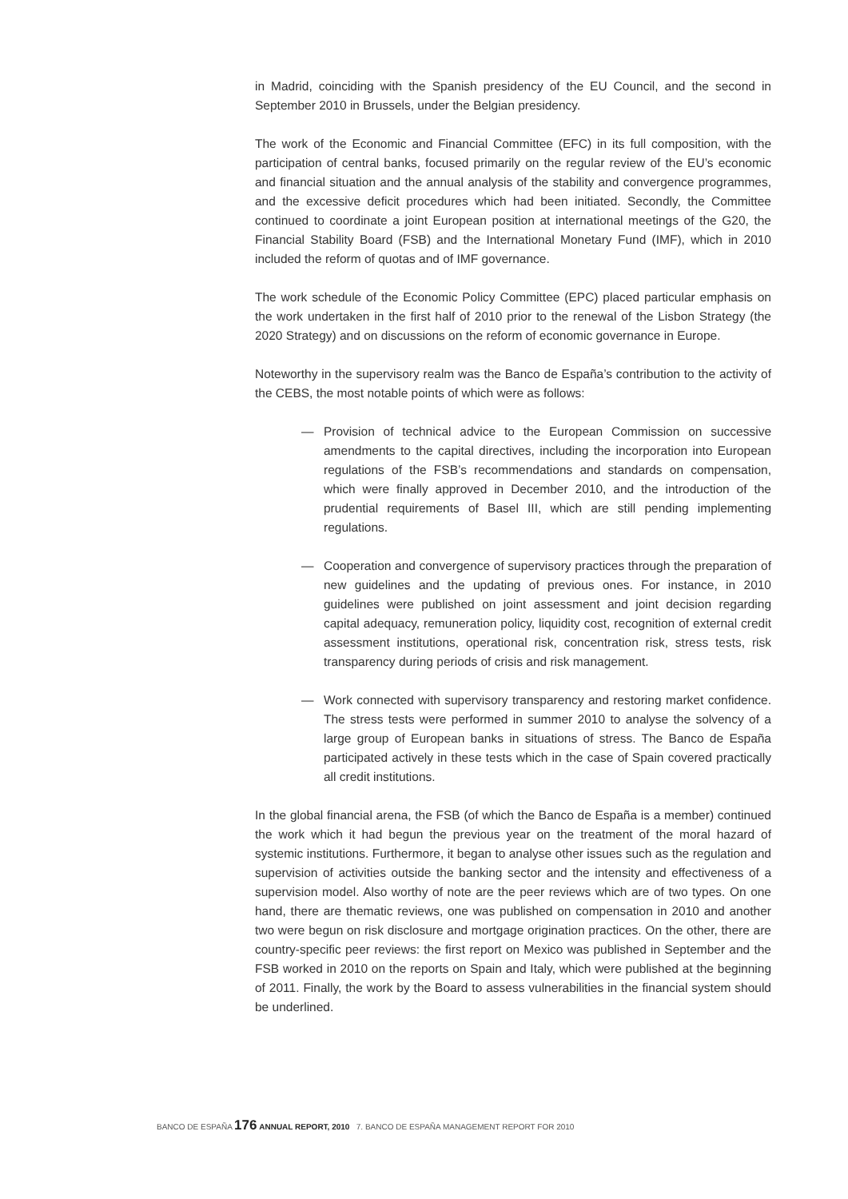in Madrid, coinciding with the Spanish presidency of the EU Council, and the second in September 2010 in Brussels, under the Belgian presidency.
The work of the Economic and Financial Committee (EFC) in its full composition, with the participation of central banks, focused primarily on the regular review of the EU’s economic and financial situation and the annual analysis of the stability and convergence programmes, and the excessive deficit procedures which had been initiated. Secondly, the Committee continued to coordinate a joint European position at international meetings of the G20, the Financial Stability Board (FSB) and the International Monetary Fund (IMF), which in 2010 included the reform of quotas and of IMF governance.
The work schedule of the Economic Policy Committee (EPC) placed particular emphasis on the work undertaken in the first half of 2010 prior to the renewal of the Lisbon Strategy (the 2020 Strategy) and on discussions on the reform of economic governance in Europe.
Noteworthy in the supervisory realm was the Banco de España’s contribution to the activity of the CEBS, the most notable points of which were as follows:
— Provision of technical advice to the European Commission on successive amendments to the capital directives, including the incorporation into European regulations of the FSB’s recommendations and standards on compensation, which were finally approved in December 2010, and the introduction of the prudential requirements of Basel III, which are still pending implementing regulations.
— Cooperation and convergence of supervisory practices through the preparation of new guidelines and the updating of previous ones. For instance, in 2010 guidelines were published on joint assessment and joint decision regarding capital adequacy, remuneration policy, liquidity cost, recognition of external credit assessment institutions, operational risk, concentration risk, stress tests, risk transparency during periods of crisis and risk management.
— Work connected with supervisory transparency and restoring market confidence. The stress tests were performed in summer 2010 to analyse the solvency of a large group of European banks in situations of stress. The Banco de España participated actively in these tests which in the case of Spain covered practically all credit institutions.
In the global financial arena, the FSB (of which the Banco de España is a member) continued the work which it had begun the previous year on the treatment of the moral hazard of systemic institutions. Furthermore, it began to analyse other issues such as the regulation and supervision of activities outside the banking sector and the intensity and effectiveness of a supervision model. Also worthy of note are the peer reviews which are of two types. On one hand, there are thematic reviews, one was published on compensation in 2010 and another two were begun on risk disclosure and mortgage origination practices. On the other, there are country-specific peer reviews: the first report on Mexico was published in September and the FSB worked in 2010 on the reports on Spain and Italy, which were published at the beginning of 2011. Finally, the work by the Board to assess vulnerabilities in the financial system should be underlined.
BANCO DE ESPAÑA 176 ANNUAL REPORT, 2010 7. BANCO DE ESPAÑA MANAGEMENT REPORT FOR 2010